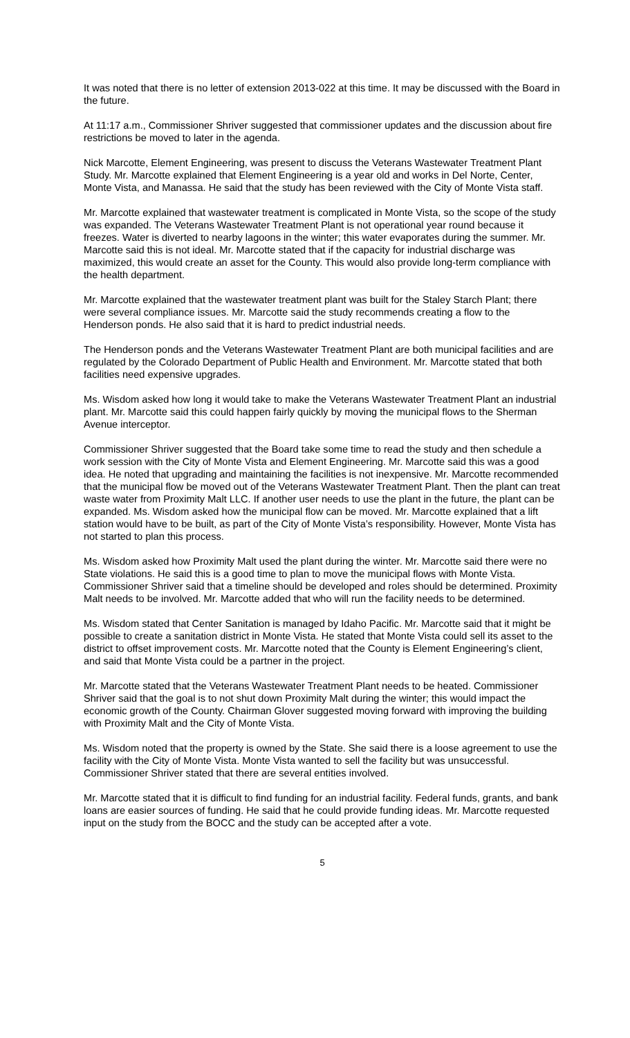It was noted that there is no letter of extension 2013-022 at this time. It may be discussed with the Board in the future.
At 11:17 a.m., Commissioner Shriver suggested that commissioner updates and the discussion about fire restrictions be moved to later in the agenda.
Nick Marcotte, Element Engineering, was present to discuss the Veterans Wastewater Treatment Plant Study. Mr. Marcotte explained that Element Engineering is a year old and works in Del Norte, Center, Monte Vista, and Manassa. He said that the study has been reviewed with the City of Monte Vista staff.
Mr. Marcotte explained that wastewater treatment is complicated in Monte Vista, so the scope of the study was expanded. The Veterans Wastewater Treatment Plant is not operational year round because it freezes. Water is diverted to nearby lagoons in the winter; this water evaporates during the summer. Mr. Marcotte said this is not ideal. Mr. Marcotte stated that if the capacity for industrial discharge was maximized, this would create an asset for the County. This would also provide long-term compliance with the health department.
Mr. Marcotte explained that the wastewater treatment plant was built for the Staley Starch Plant; there were several compliance issues. Mr. Marcotte said the study recommends creating a flow to the Henderson ponds. He also said that it is hard to predict industrial needs.
The Henderson ponds and the Veterans Wastewater Treatment Plant are both municipal facilities and are regulated by the Colorado Department of Public Health and Environment. Mr. Marcotte stated that both facilities need expensive upgrades.
Ms. Wisdom asked how long it would take to make the Veterans Wastewater Treatment Plant an industrial plant. Mr. Marcotte said this could happen fairly quickly by moving the municipal flows to the Sherman Avenue interceptor.
Commissioner Shriver suggested that the Board take some time to read the study and then schedule a work session with the City of Monte Vista and Element Engineering. Mr. Marcotte said this was a good idea. He noted that upgrading and maintaining the facilities is not inexpensive. Mr. Marcotte recommended that the municipal flow be moved out of the Veterans Wastewater Treatment Plant. Then the plant can treat waste water from Proximity Malt LLC. If another user needs to use the plant in the future, the plant can be expanded. Ms. Wisdom asked how the municipal flow can be moved. Mr. Marcotte explained that a lift station would have to be built, as part of the City of Monte Vista’s responsibility. However, Monte Vista has not started to plan this process.
Ms. Wisdom asked how Proximity Malt used the plant during the winter. Mr. Marcotte said there were no State violations. He said this is a good time to plan to move the municipal flows with Monte Vista. Commissioner Shriver said that a timeline should be developed and roles should be determined. Proximity Malt needs to be involved. Mr. Marcotte added that who will run the facility needs to be determined.
Ms. Wisdom stated that Center Sanitation is managed by Idaho Pacific. Mr. Marcotte said that it might be possible to create a sanitation district in Monte Vista. He stated that Monte Vista could sell its asset to the district to offset improvement costs. Mr. Marcotte noted that the County is Element Engineering’s client, and said that Monte Vista could be a partner in the project.
Mr. Marcotte stated that the Veterans Wastewater Treatment Plant needs to be heated. Commissioner Shriver said that the goal is to not shut down Proximity Malt during the winter; this would impact the economic growth of the County. Chairman Glover suggested moving forward with improving the building with Proximity Malt and the City of Monte Vista.
Ms. Wisdom noted that the property is owned by the State. She said there is a loose agreement to use the facility with the City of Monte Vista. Monte Vista wanted to sell the facility but was unsuccessful. Commissioner Shriver stated that there are several entities involved.
Mr. Marcotte stated that it is difficult to find funding for an industrial facility. Federal funds, grants, and bank loans are easier sources of funding. He said that he could provide funding ideas. Mr. Marcotte requested input on the study from the BOCC and the study can be accepted after a vote.
5